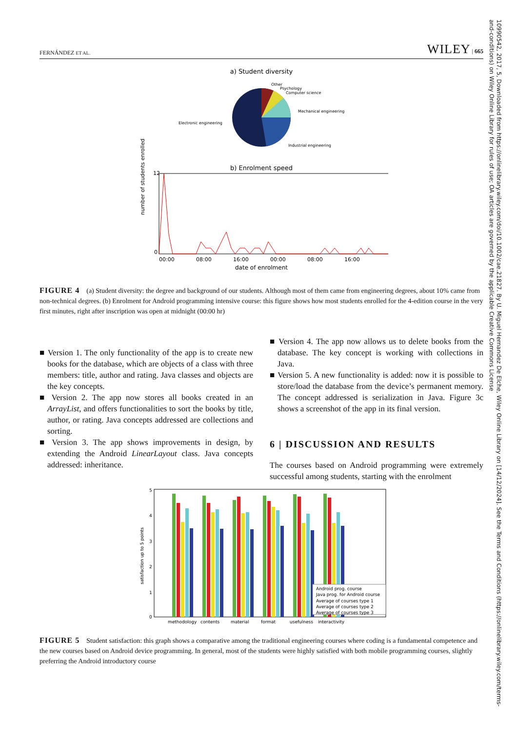FERNÁNDEZ ET AL. WILEY | 665
a) Student diversity
Other
Psychology
Computer science
Mechanical engineering
Electronic engineering
Industrial engineering
b) Enrolment speed
0
12
00:00
08:00
16:00
00:00
08:00
16:00
date of enrolment
number of students enrolled
FIGURE 4 (a) Student diversity: the degree and background of our students. Although most of them came from engineering degrees, about 10% came from non-technical degrees. (b) Enrolment for Android programming intensive course: this figure shows how most students enrolled for the 4-edition course in the very first minutes, right after inscription was open at midnight (00:00 hr)
■ Version 1. The only functionality of the app is to create new books for the database, which are objects of a class with three members: title, author and rating. Java classes and objects are the key concepts.
■ Version 2. The app now stores all books created in an ArrayList, and offers functionalities to sort the books by title, author, or rating. Java concepts addressed are collections and sorting.
■ Version 3. The app shows improvements in design, by extending the Android LinearLayout class. Java concepts addressed: inheritance.
■ Version 4. The app now allows us to delete books from the database. The key concept is working with collections in Java.
■ Version 5. A new functionality is added: now it is possible to store/load the database from the device’s permanent memory. The concept addressed is serialization in Java. Figure 3c shows a screenshot of the app in its final version.
6 | DISCUSSION AND RESULTS
The courses based on Android programming were extremely successful among students, starting with the enrolment
5
4
3
2
1
0
satisfaction up to 5 points
Android prog. course
Java prog. for Android course
Average of courses type 1
Average of courses type 2
Average of courses type 3
methodology
contents
material
format
usefulness
interactivity
FIGURE 5 Student satisfaction: this graph shows a comparative among the traditional engineering courses where coding is a fundamental competence and the new courses based on Android device programming. In general, most of the students were highly satisfied with both mobile programming courses, slightly preferring the Android introductory course
10990542, 2017, 5, Downloaded from https://onlinelibrary.wiley.com/doi/10.1002/cae.21827. By U. Miguel Hernandez De Elche, Wiley Online Library on [14/12/2024]. See the Terms and Conditions (https://onlinelibrary.wiley.com/terms-and-conditions) on Wiley Online Library for rules of use; OA articles are governed by the applicable Creative Commons License